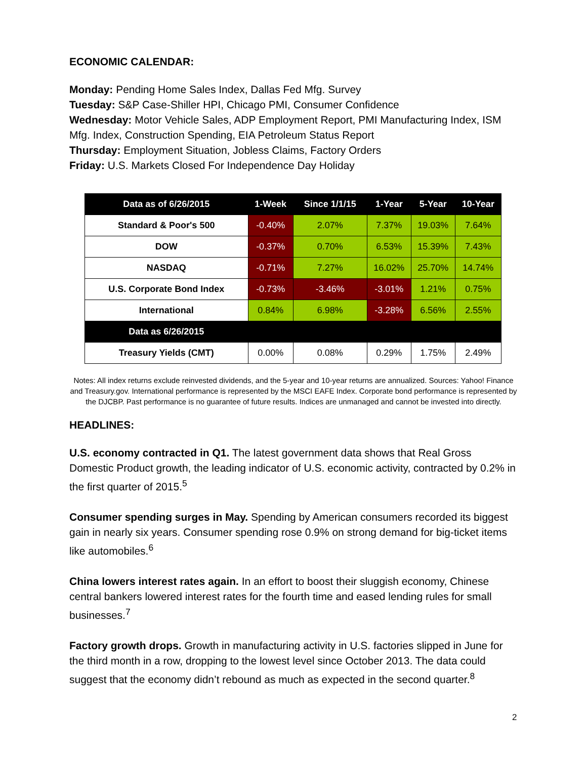ECONOMIC CALENDAR:
Monday: Pending Home Sales Index, Dallas Fed Mfg. Survey
Tuesday: S&P Case-Shiller HPI, Chicago PMI, Consumer Confidence
Wednesday: Motor Vehicle Sales, ADP Employment Report, PMI Manufacturing Index, ISM Mfg. Index, Construction Spending, EIA Petroleum Status Report
Thursday: Employment Situation, Jobless Claims, Factory Orders
Friday: U.S. Markets Closed For Independence Day Holiday
| Data as of 6/26/2015 | 1-Week | Since 1/1/15 | 1-Year | 5-Year | 10-Year |
| --- | --- | --- | --- | --- | --- |
| Standard & Poor's 500 | -0.40% | 2.07% | 7.37% | 19.03% | 7.64% |
| DOW | -0.37% | 0.70% | 6.53% | 15.39% | 7.43% |
| NASDAQ | -0.71% | 7.27% | 16.02% | 25.70% | 14.74% |
| U.S. Corporate Bond Index | -0.73% | -3.46% | -3.01% | 1.21% | 0.75% |
| International | 0.84% | 6.98% | -3.28% | 6.56% | 2.55% |
| Data as 6/26/2015 | | | | | |
| Treasury Yields (CMT) | 0.00% | 0.08% | 0.29% | 1.75% | 2.49% |
Notes: All index returns exclude reinvested dividends, and the 5-year and 10-year returns are annualized. Sources: Yahoo! Finance and Treasury.gov. International performance is represented by the MSCI EAFE Index. Corporate bond performance is represented by the DJCBP. Past performance is no guarantee of future results. Indices are unmanaged and cannot be invested into directly.
HEADLINES:
U.S. economy contracted in Q1. The latest government data shows that Real Gross Domestic Product growth, the leading indicator of U.S. economic activity, contracted by 0.2% in the first quarter of 2015.<sup>5</sup>
Consumer spending surges in May. Spending by American consumers recorded its biggest gain in nearly six years. Consumer spending rose 0.9% on strong demand for big-ticket items like automobiles.<sup>6</sup>
China lowers interest rates again. In an effort to boost their sluggish economy, Chinese central bankers lowered interest rates for the fourth time and eased lending rules for small businesses.<sup>7</sup>
Factory growth drops. Growth in manufacturing activity in U.S. factories slipped in June for the third month in a row, dropping to the lowest level since October 2013. The data could suggest that the economy didn’t rebound as much as expected in the second quarter.<sup>8</sup>
2